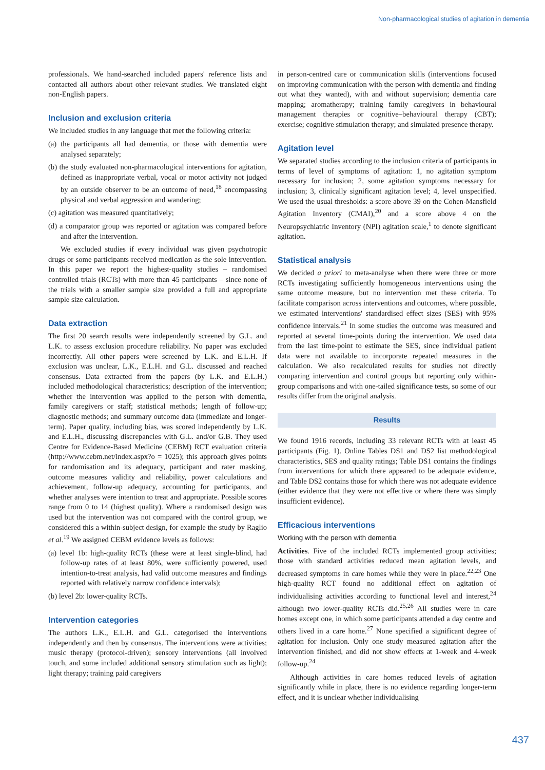Non-pharmacological studies of agitation in dementia
professionals. We hand-searched included papers' reference lists and contacted all authors about other relevant studies. We translated eight non-English papers.
Inclusion and exclusion criteria
We included studies in any language that met the following criteria:
(a) the participants all had dementia, or those with dementia were analysed separately;
(b) the study evaluated non-pharmacological interventions for agitation, defined as inappropriate verbal, vocal or motor activity not judged by an outside observer to be an outcome of need,<sup>18</sup> encompassing physical and verbal aggression and wandering;
(c) agitation was measured quantitatively;
(d) a comparator group was reported or agitation was compared before and after the intervention.
We excluded studies if every individual was given psychotropic drugs or some participants received medication as the sole intervention. In this paper we report the highest-quality studies – randomised controlled trials (RCTs) with more than 45 participants – since none of the trials with a smaller sample size provided a full and appropriate sample size calculation.
Data extraction
The first 20 search results were independently screened by G.L. and L.K. to assess exclusion procedure reliability. No paper was excluded incorrectly. All other papers were screened by L.K. and E.L.H. If exclusion was unclear, L.K., E.L.H. and G.L. discussed and reached consensus. Data extracted from the papers (by L.K. and E.L.H.) included methodological characteristics; description of the intervention; whether the intervention was applied to the person with dementia, family caregivers or staff; statistical methods; length of follow-up; diagnostic methods; and summary outcome data (immediate and longer-term). Paper quality, including bias, was scored independently by L.K. and E.L.H., discussing discrepancies with G.L. and/or G.B. They used Centre for Evidence-Based Medicine (CEBM) RCT evaluation criteria (http://www.cebm.net/index.aspx?o = 1025); this approach gives points for randomisation and its adequacy, participant and rater masking, outcome measures validity and reliability, power calculations and achievement, follow-up adequacy, accounting for participants, and whether analyses were intention to treat and appropriate. Possible scores range from 0 to 14 (highest quality). Where a randomised design was used but the intervention was not compared with the control group, we considered this a within-subject design, for example the study by Raglio et al.<sup>19</sup> We assigned CEBM evidence levels as follows:
(a) level 1b: high-quality RCTs (these were at least single-blind, had follow-up rates of at least 80%, were sufficiently powered, used intention-to-treat analysis, had valid outcome measures and findings reported with relatively narrow confidence intervals);
(b) level 2b: lower-quality RCTs.
Intervention categories
The authors L.K., E.L.H. and G.L. categorised the interventions independently and then by consensus. The interventions were activities; music therapy (protocol-driven); sensory interventions (all involved touch, and some included additional sensory stimulation such as light); light therapy; training paid caregivers
in person-centred care or communication skills (interventions focused on improving communication with the person with dementia and finding out what they wanted), with and without supervision; dementia care mapping; aromatherapy; training family caregivers in behavioural management therapies or cognitive–behavioural therapy (CBT); exercise; cognitive stimulation therapy; and simulated presence therapy.
Agitation level
We separated studies according to the inclusion criteria of participants in terms of level of symptoms of agitation: 1, no agitation symptom necessary for inclusion; 2, some agitation symptoms necessary for inclusion; 3, clinically significant agitation level; 4, level unspecified. We used the usual thresholds: a score above 39 on the Cohen-Mansfield Agitation Inventory (CMAI),<sup>20</sup> and a score above 4 on the Neuropsychiatric Inventory (NPI) agitation scale,<sup>1</sup> to denote significant agitation.
Statistical analysis
We decided a priori to meta-analyse when there were three or more RCTs investigating sufficiently homogeneous interventions using the same outcome measure, but no intervention met these criteria. To facilitate comparison across interventions and outcomes, where possible, we estimated interventions' standardised effect sizes (SES) with 95% confidence intervals.<sup>21</sup> In some studies the outcome was measured and reported at several time-points during the intervention. We used data from the last time-point to estimate the SES, since individual patient data were not available to incorporate repeated measures in the calculation. We also recalculated results for studies not directly comparing intervention and control groups but reporting only within-group comparisons and with one-tailed significance tests, so some of our results differ from the original analysis.
Results
We found 1916 records, including 33 relevant RCTs with at least 45 participants (Fig. 1). Online Tables DS1 and DS2 list methodological characteristics, SES and quality ratings; Table DS1 contains the findings from interventions for which there appeared to be adequate evidence, and Table DS2 contains those for which there was not adequate evidence (either evidence that they were not effective or where there was simply insufficient evidence).
Efficacious interventions
Working with the person with dementia
Activities. Five of the included RCTs implemented group activities; those with standard activities reduced mean agitation levels, and decreased symptoms in care homes while they were in place.<sup>22,23</sup> One high-quality RCT found no additional effect on agitation of individualising activities according to functional level and interest,<sup>24</sup> although two lower-quality RCTs did.<sup>25,26</sup> All studies were in care homes except one, in which some participants attended a day centre and others lived in a care home.<sup>27</sup> None specified a significant degree of agitation for inclusion. Only one study measured agitation after the intervention finished, and did not show effects at 1-week and 4-week follow-up.<sup>24</sup>
Although activities in care homes reduced levels of agitation significantly while in place, there is no evidence regarding longer-term effect, and it is unclear whether individualising
437